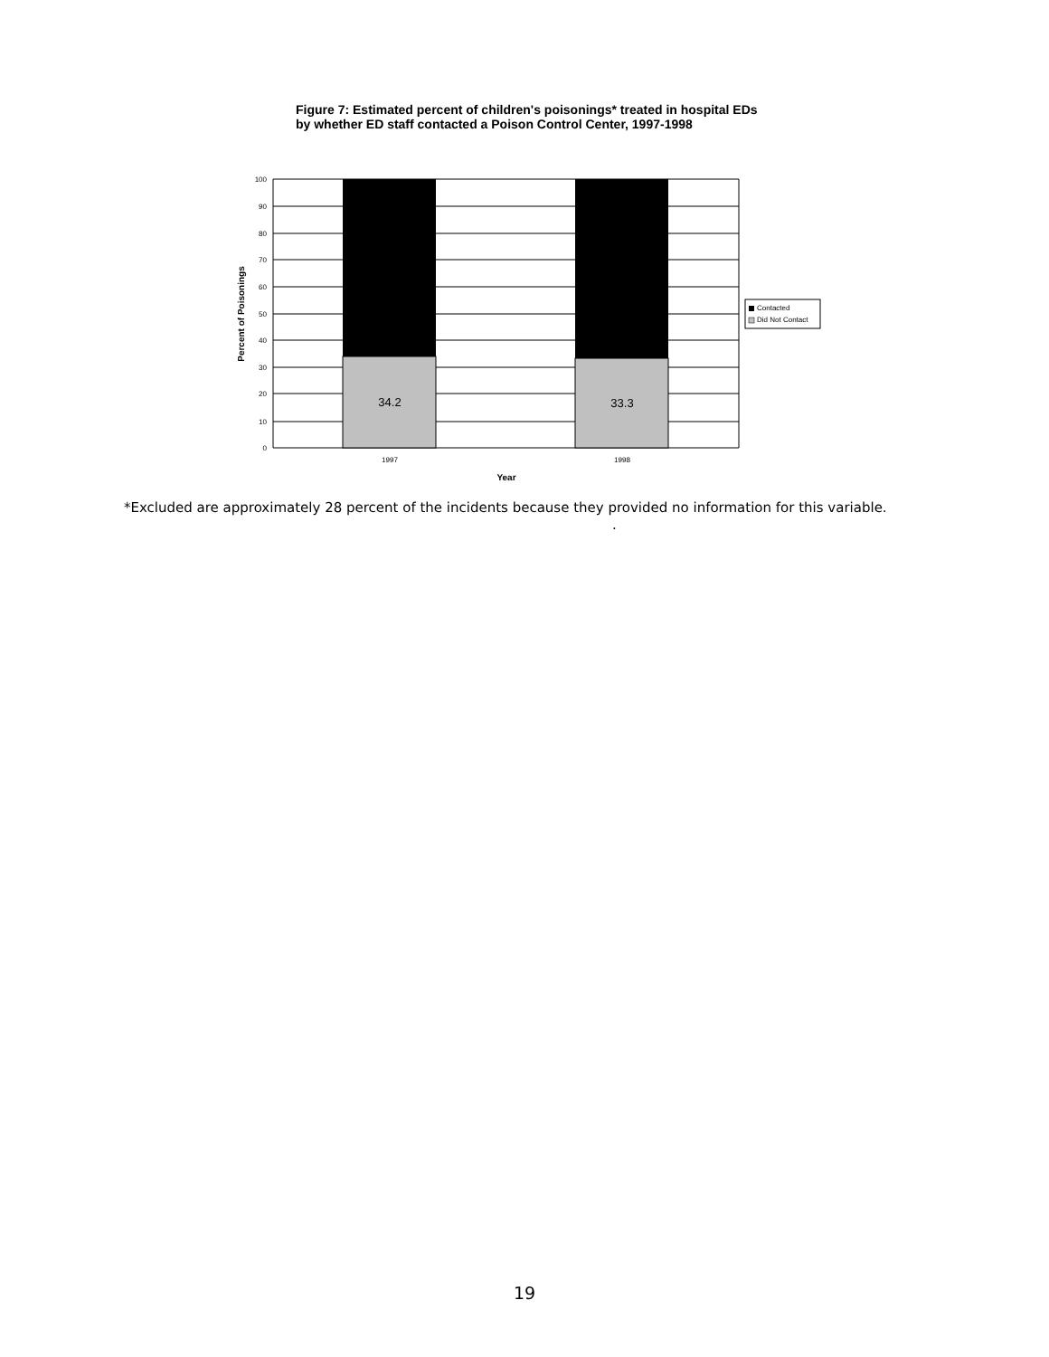Figure 7: Estimated percent of children's poisonings* treated in hospital EDs by whether ED staff contacted a Poison Control Center, 1997-1998
34.2
33.3
100
90
80
70
60
50
40
30
20
10
0
1997
1998
Year
Percent of Poisonings
Contacted
Did Not Contact
*Excluded are approximately 28 percent of the incidents because they provided no information for this variable.
.
19